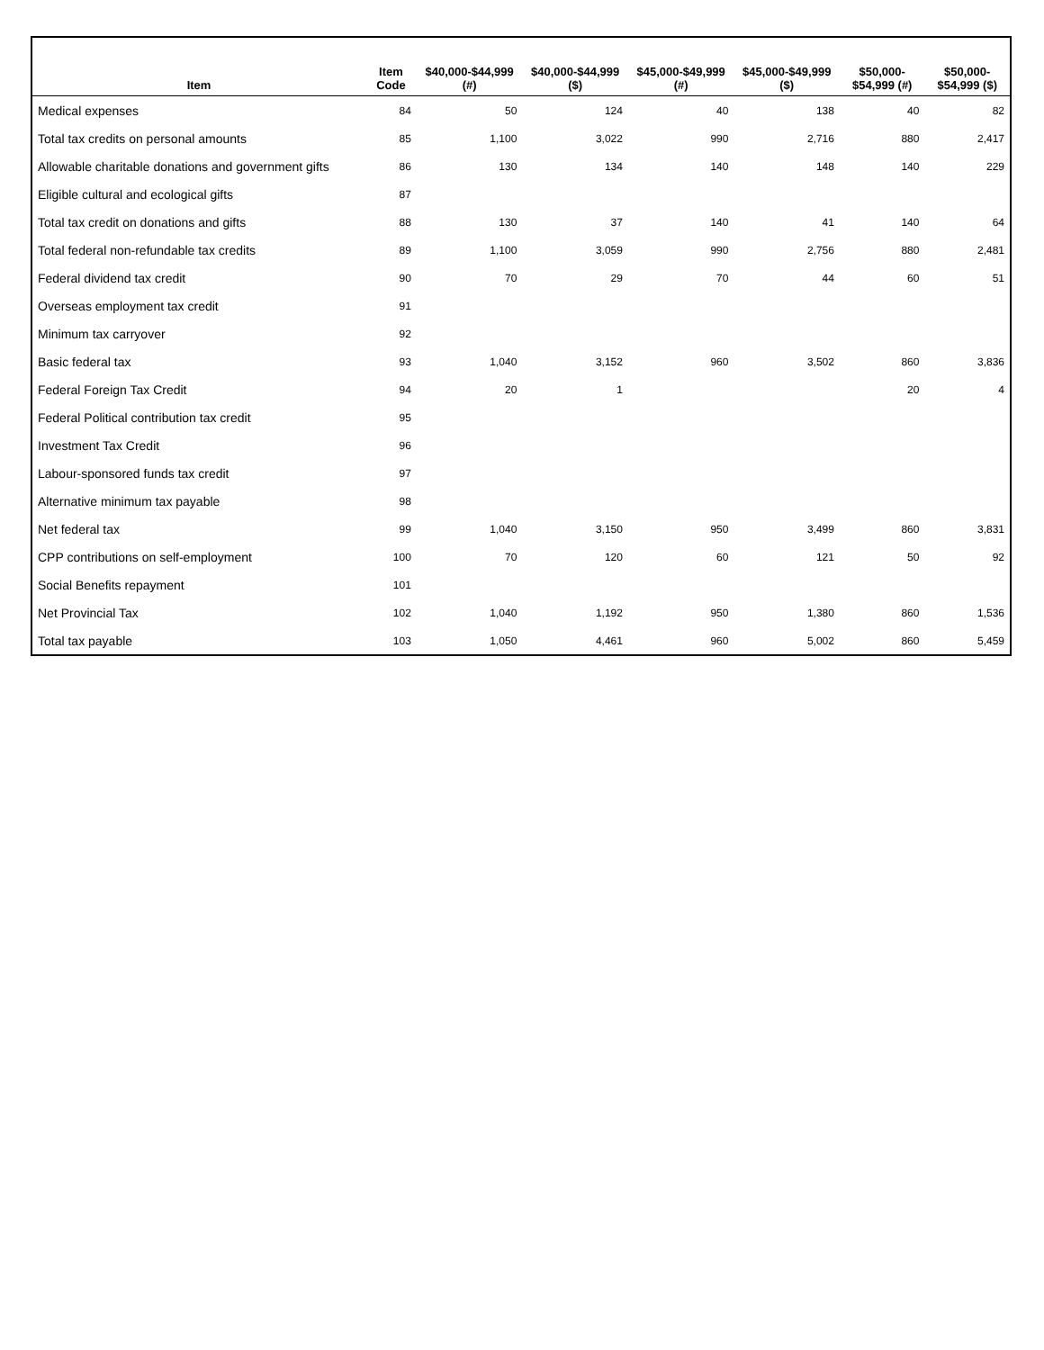| Item | Item Code | $40,000-$44,999 (#) | $40,000-$44,999 ($) | $45,000-$49,999 (#) | $45,000-$49,999 ($) | $50,000- $54,999 (#) | $50,000- $54,999 ($) |
| --- | --- | --- | --- | --- | --- | --- | --- |
| Medical expenses | 84 | 50 | 124 | 40 | 138 | 40 | 82 |
| Total tax credits on personal amounts | 85 | 1,100 | 3,022 | 990 | 2,716 | 880 | 2,417 |
| Allowable charitable donations and government gifts | 86 | 130 | 134 | 140 | 148 | 140 | 229 |
| Eligible cultural and ecological gifts | 87 | | | | | | |
| Total tax credit on donations and gifts | 88 | 130 | 37 | 140 | 41 | 140 | 64 |
| Total federal non-refundable tax credits | 89 | 1,100 | 3,059 | 990 | 2,756 | 880 | 2,481 |
| Federal dividend tax credit | 90 | 70 | 29 | 70 | 44 | 60 | 51 |
| Overseas employment tax credit | 91 | | | | | | |
| Minimum tax carryover | 92 | | | | | | |
| Basic federal tax | 93 | 1,040 | 3,152 | 960 | 3,502 | 860 | 3,836 |
| Federal Foreign Tax Credit | 94 | 20 | 1 | | | 20 | 4 |
| Federal Political contribution tax credit | 95 | | | | | | |
| Investment Tax Credit | 96 | | | | | | |
| Labour-sponsored funds tax credit | 97 | | | | | | |
| Alternative minimum tax payable | 98 | | | | | | |
| Net federal tax | 99 | 1,040 | 3,150 | 950 | 3,499 | 860 | 3,831 |
| CPP contributions on self-employment | 100 | 70 | 120 | 60 | 121 | 50 | 92 |
| Social Benefits repayment | 101 | | | | | | |
| Net Provincial Tax | 102 | 1,040 | 1,192 | 950 | 1,380 | 860 | 1,536 |
| Total tax payable | 103 | 1,050 | 4,461 | 960 | 5,002 | 860 | 5,459 |